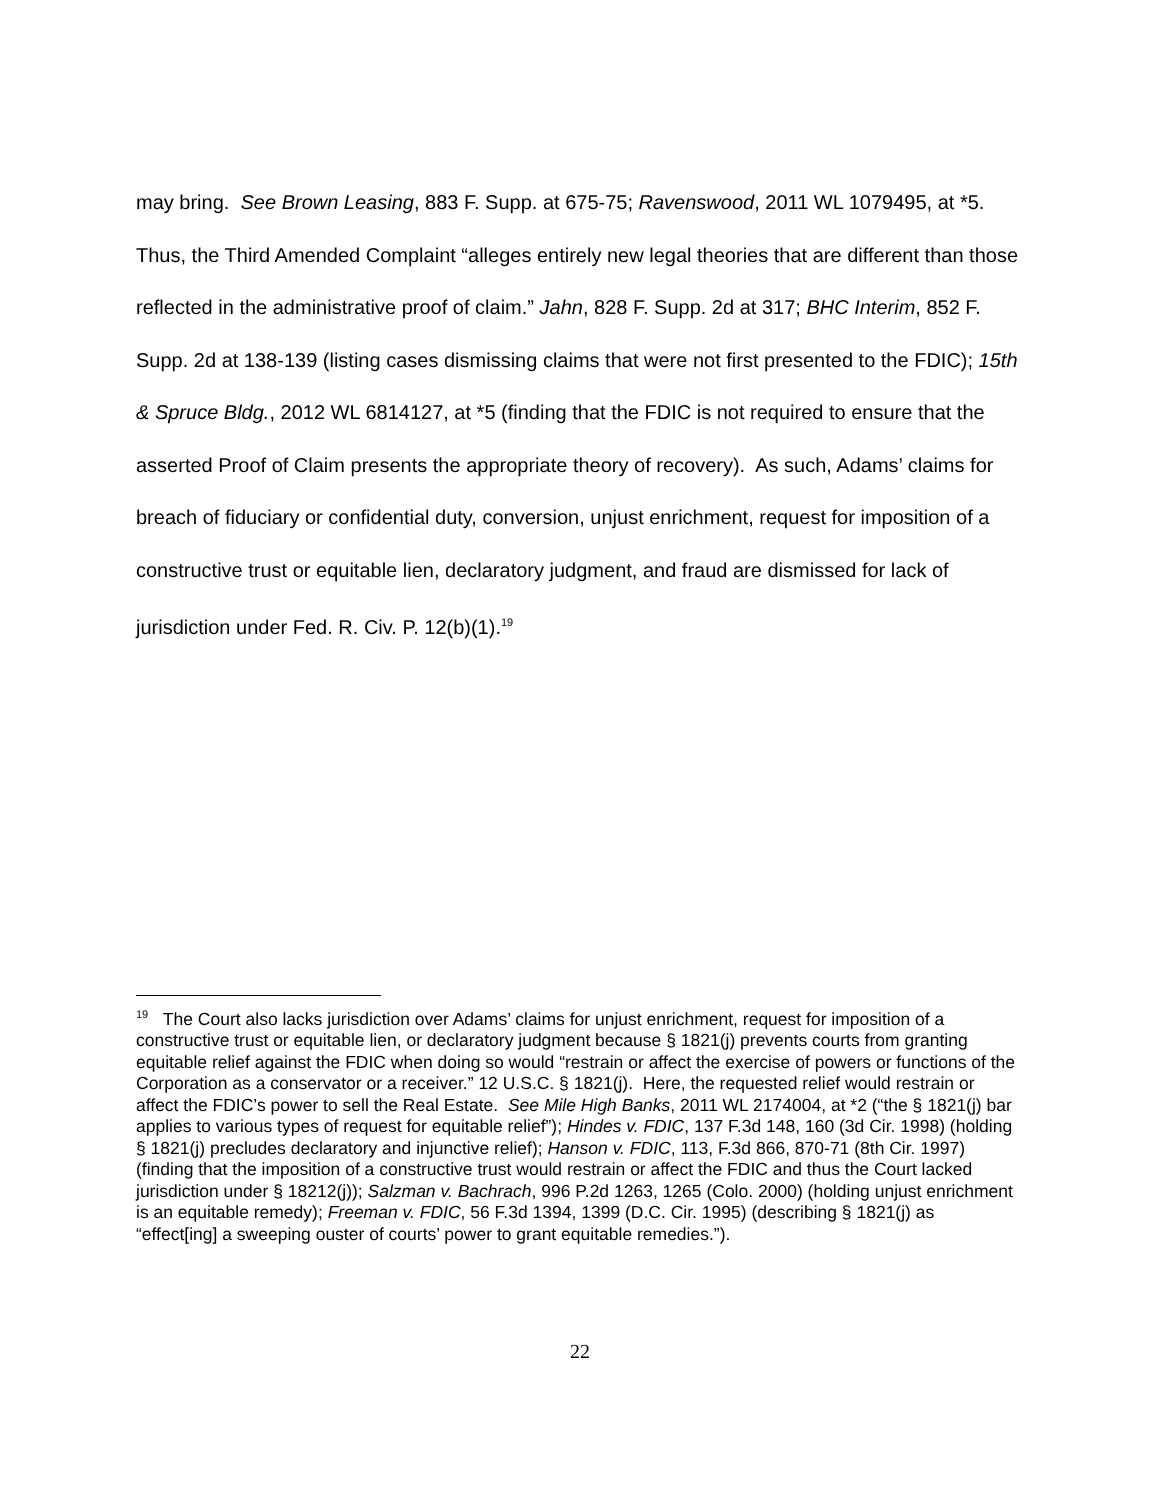may bring. See Brown Leasing, 883 F. Supp. at 675-75; Ravenswood, 2011 WL 1079495, at *5. Thus, the Third Amended Complaint “alleges entirely new legal theories that are different than those reflected in the administrative proof of claim.” Jahn, 828 F. Supp. 2d at 317; BHC Interim, 852 F. Supp. 2d at 138-139 (listing cases dismissing claims that were not first presented to the FDIC); 15th & Spruce Bldg., 2012 WL 6814127, at *5 (finding that the FDIC is not required to ensure that the asserted Proof of Claim presents the appropriate theory of recovery). As such, Adams’ claims for breach of fiduciary or confidential duty, conversion, unjust enrichment, request for imposition of a constructive trust or equitable lien, declaratory judgment, and fraud are dismissed for lack of jurisdiction under Fed. R. Civ. P. 12(b)(1).<sup>19</sup>
<sup>19</sup> The Court also lacks jurisdiction over Adams’ claims for unjust enrichment, request for imposition of a constructive trust or equitable lien, or declaratory judgment because § 1821(j) prevents courts from granting equitable relief against the FDIC when doing so would “restrain or affect the exercise of powers or functions of the Corporation as a conservator or a receiver.” 12 U.S.C. § 1821(j). Here, the requested relief would restrain or affect the FDIC’s power to sell the Real Estate. See Mile High Banks, 2011 WL 2174004, at *2 (“the § 1821(j) bar applies to various types of request for equitable relief”); Hindes v. FDIC, 137 F.3d 148, 160 (3d Cir. 1998) (holding § 1821(j) precludes declaratory and injunctive relief); Hanson v. FDIC, 113, F.3d 866, 870-71 (8th Cir. 1997) (finding that the imposition of a constructive trust would restrain or affect the FDIC and thus the Court lacked jurisdiction under § 18212(j)); Salzman v. Bachrach, 996 P.2d 1263, 1265 (Colo. 2000) (holding unjust enrichment is an equitable remedy); Freeman v. FDIC, 56 F.3d 1394, 1399 (D.C. Cir. 1995) (describing § 1821(j) as “effect[ing] a sweeping ouster of courts’ power to grant equitable remedies.”).
22